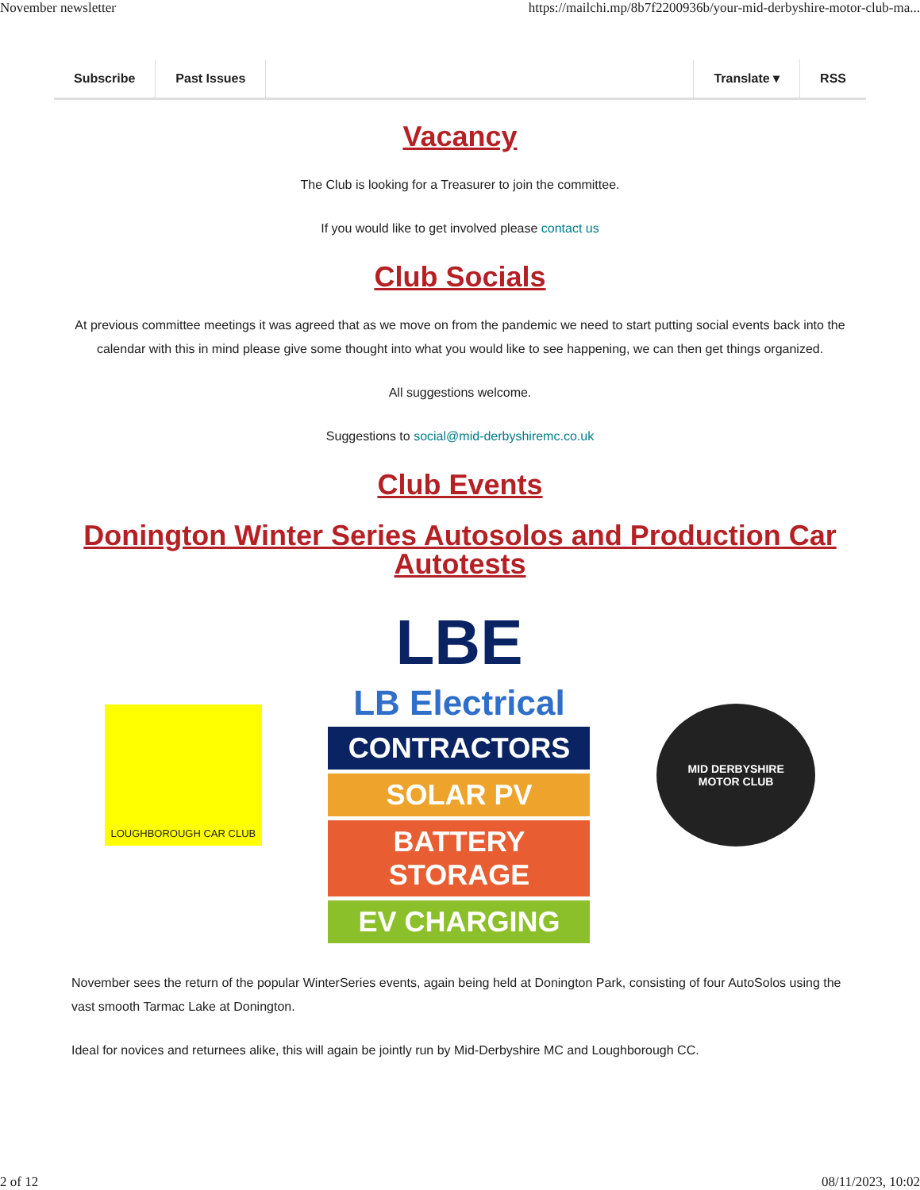November newsletter https://mailchi.mp/8b7f2200936b/your-mid-derbyshire-motor-club-ma...
Subscribe Past Issues Translate ▾ RSS
Vacancy
The Club is looking for a Treasurer to join the committee.
If you would like to get involved please contact us
Club Socials
At previous committee meetings it was agreed that as we move on from the pandemic we need to start putting social events back into the calendar with this in mind please give some thought into what you would like to see happening, we can then get things organized.
All suggestions welcome.
Suggestions to social@mid-derbyshiremc.co.uk
Club Events
Donington Winter Series Autosolos and Production Car Autotests
LOUGHBOROUGH CAR CLUB
LBE
LB Electrical
CONTRACTORS
SOLAR PV
BATTERY STORAGE
EV CHARGING
MID DERBYSHIRE
MOTOR CLUB
November sees the return of the popular WinterSeries events, again being held at Donington Park, consisting of four AutoSolos using the vast smooth Tarmac Lake at Donington.
Ideal for novices and returnees alike, this will again be jointly run by Mid-Derbyshire MC and Loughborough CC.
2 of 12 08/11/2023, 10:02